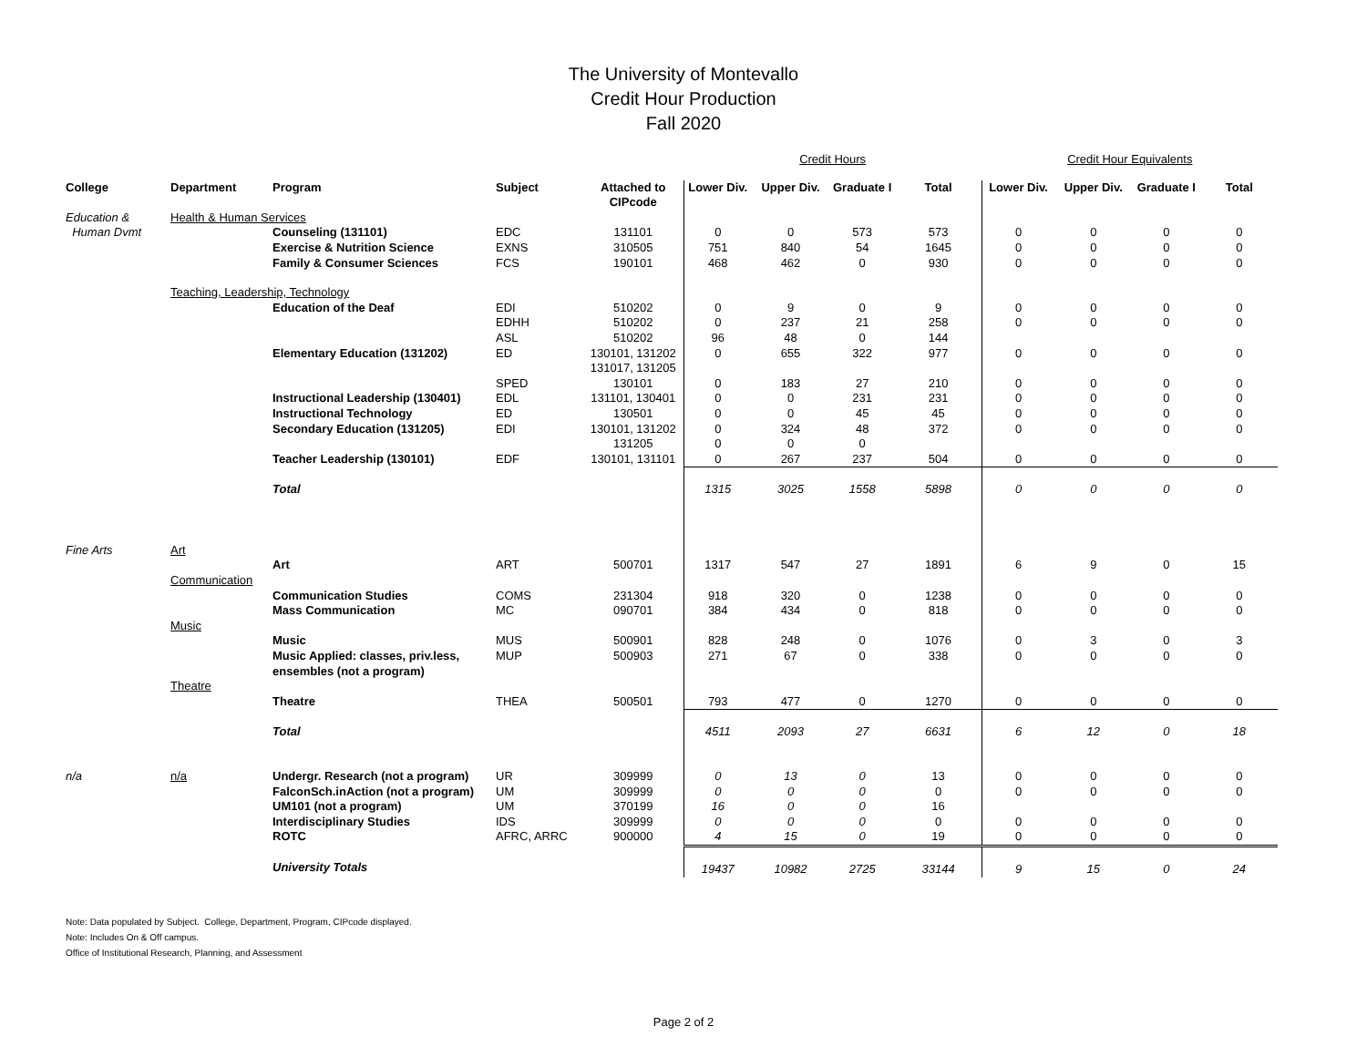The University of Montevallo
Credit Hour Production
Fall 2020
| | | | | | Credit Hours | | | | Credit Hour Equivalents | | | |
| College | Department | Program | Subject | Attached to CIPcode | Lower Div. | Upper Div. | Graduate I | Total | Lower Div. | Upper Div. | Graduate I | Total |
| Education & Human Dvmt | Health & Human Services | | | | | | | | | | | |
| | | Counseling (131101) | EDC | 131101 | 0 | 0 | 573 | 573 | 0 | 0 | 0 | 0 |
| | | Exercise & Nutrition Science | EXNS | 310505 | 751 | 840 | 54 | 1645 | 0 | 0 | 0 | 0 |
| | | Family & Consumer Sciences | FCS | 190101 | 468 | 462 | 0 | 930 | 0 | 0 | 0 | 0 |
| | Teaching, Leadership, Technology | | | | | | | | | | | |
| | | Education of the Deaf | EDI | 510202 | 0 | 9 | 0 | 9 | 0 | 0 | 0 | 0 |
| | | | EDHH | 510202 | 0 | 237 | 21 | 258 | 0 | 0 | 0 | 0 |
| | | | ASL | 510202 | 96 | 48 | 0 | 144 | | | | |
| | | Elementary Education (131202) | ED | 130101, 131202 131017, 131205 | 0 | 655 | 322 | 977 | 0 | 0 | 0 | 0 |
| | | | SPED | 130101 | 0 | 183 | 27 | 210 | 0 | 0 | 0 | 0 |
| | | Instructional Leadership (130401) | EDL | 131101, 130401 | 0 | 0 | 231 | 231 | 0 | 0 | 0 | 0 |
| | | Instructional Technology | ED | 130501 | 0 | 0 | 45 | 45 | 0 | 0 | 0 | 0 |
| | | Secondary Education (131205) | EDI | 130101, 131202 | 0 | 324 | 48 | 372 | 0 | 0 | 0 | 0 |
| | | | | 131205 | 0 | 0 | 0 | | | | | |
| | | Teacher Leadership (130101) | EDF | 130101, 131101 | 0 | 267 | 237 | 504 | 0 | 0 | 0 | 0 |
| | | Total | | | 1315 | 3025 | 1558 | 5898 | 0 | 0 | 0 | 0 |
| Fine Arts | Art | | | | | | | | | | | |
| | | Art | ART | 500701 | 1317 | 547 | 27 | 1891 | 6 | 9 | 0 | 15 |
| | Communication | | | | | | | | | | | |
| | | Communication Studies | COMS | 231304 | 918 | 320 | 0 | 1238 | 0 | 0 | 0 | 0 |
| | | Mass Communication | MC | 090701 | 384 | 434 | 0 | 818 | 0 | 0 | 0 | 0 |
| | Music | | | | | | | | | | | |
| | | Music | MUS | 500901 | 828 | 248 | 0 | 1076 | 0 | 3 | 0 | 3 |
| | | Music Applied: classes, priv.less, ensembles (not a program) | MUP | 500903 | 271 | 67 | 0 | 338 | 0 | 0 | 0 | 0 |
| | Theatre | | | | | | | | | | | |
| | | Theatre | THEA | 500501 | 793 | 477 | 0 | 1270 | 0 | 0 | 0 | 0 |
| | | Total | | | 4511 | 2093 | 27 | 6631 | 6 | 12 | 0 | 18 |
| n/a | n/a | Undergr. Research (not a program) | UR | 309999 | 0 | 13 | 0 | 13 | 0 | 0 | 0 | 0 |
| | | FalconSch.inAction (not a program) | UM | 309999 | 0 | 0 | 0 | 0 | 0 | 0 | 0 | 0 |
| | | UM101 (not a program) | UM | 370199 | 16 | 0 | 0 | 16 | | | | |
| | | Interdisciplinary Studies | IDS | 309999 | 0 | 0 | 0 | 0 | 0 | 0 | 0 | 0 |
| | | ROTC | AFRC, ARRC | 900000 | 4 | 15 | 0 | 19 | 0 | 0 | 0 | 0 |
| | | University Totals | | | 19437 | 10982 | 2725 | 33144 | 9 | 15 | 0 | 24 |
Note: Data populated by Subject. College, Department, Program, CIPcode displayed.
Note: Includes On & Off campus.
Office of Institutional Research, Planning, and Assessment
Page 2 of 2